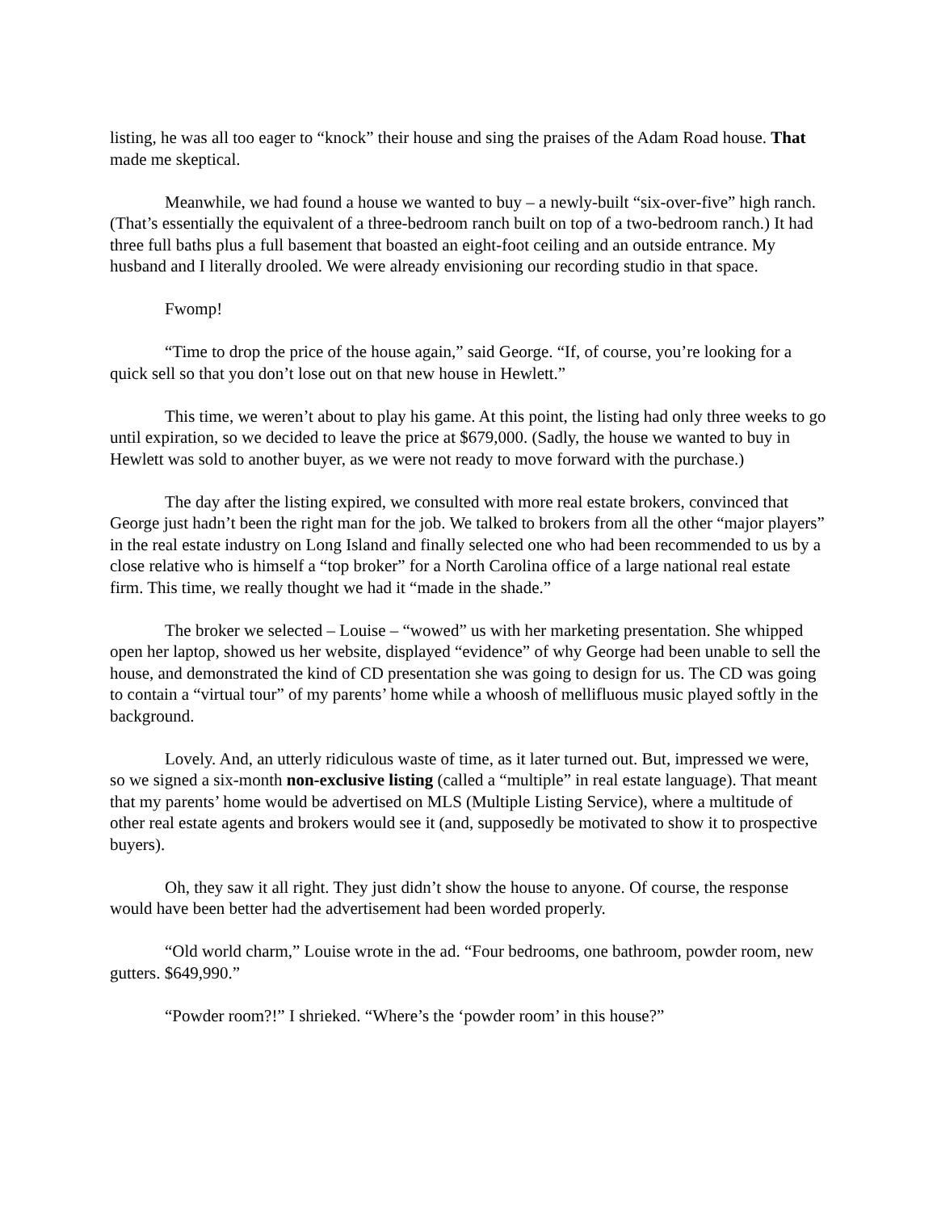listing, he was all too eager to “knock” their house and sing the praises of the Adam Road house. That made me skeptical.
Meanwhile, we had found a house we wanted to buy – a newly-built “six-over-five” high ranch. (That’s essentially the equivalent of a three-bedroom ranch built on top of a two-bedroom ranch.) It had three full baths plus a full basement that boasted an eight-foot ceiling and an outside entrance. My husband and I literally drooled. We were already envisioning our recording studio in that space.
Fwomp!
“Time to drop the price of the house again,” said George. “If, of course, you’re looking for a quick sell so that you don’t lose out on that new house in Hewlett.”
This time, we weren’t about to play his game. At this point, the listing had only three weeks to go until expiration, so we decided to leave the price at $679,000. (Sadly, the house we wanted to buy in Hewlett was sold to another buyer, as we were not ready to move forward with the purchase.)
The day after the listing expired, we consulted with more real estate brokers, convinced that George just hadn’t been the right man for the job. We talked to brokers from all the other “major players” in the real estate industry on Long Island and finally selected one who had been recommended to us by a close relative who is himself a “top broker” for a North Carolina office of a large national real estate firm. This time, we really thought we had it “made in the shade.”
The broker we selected – Louise – “wowed” us with her marketing presentation. She whipped open her laptop, showed us her website, displayed “evidence” of why George had been unable to sell the house, and demonstrated the kind of CD presentation she was going to design for us. The CD was going to contain a “virtual tour” of my parents’ home while a whoosh of mellifluous music played softly in the background.
Lovely. And, an utterly ridiculous waste of time, as it later turned out. But, impressed we were, so we signed a six-month non-exclusive listing (called a “multiple” in real estate language). That meant that my parents’ home would be advertised on MLS (Multiple Listing Service), where a multitude of other real estate agents and brokers would see it (and, supposedly be motivated to show it to prospective buyers).
Oh, they saw it all right. They just didn’t show the house to anyone. Of course, the response would have been better had the advertisement had been worded properly.
“Old world charm,” Louise wrote in the ad. “Four bedrooms, one bathroom, powder room, new gutters. $649,990.”
“Powder room?!” I shrieked. “Where’s the ‘powder room’ in this house?”